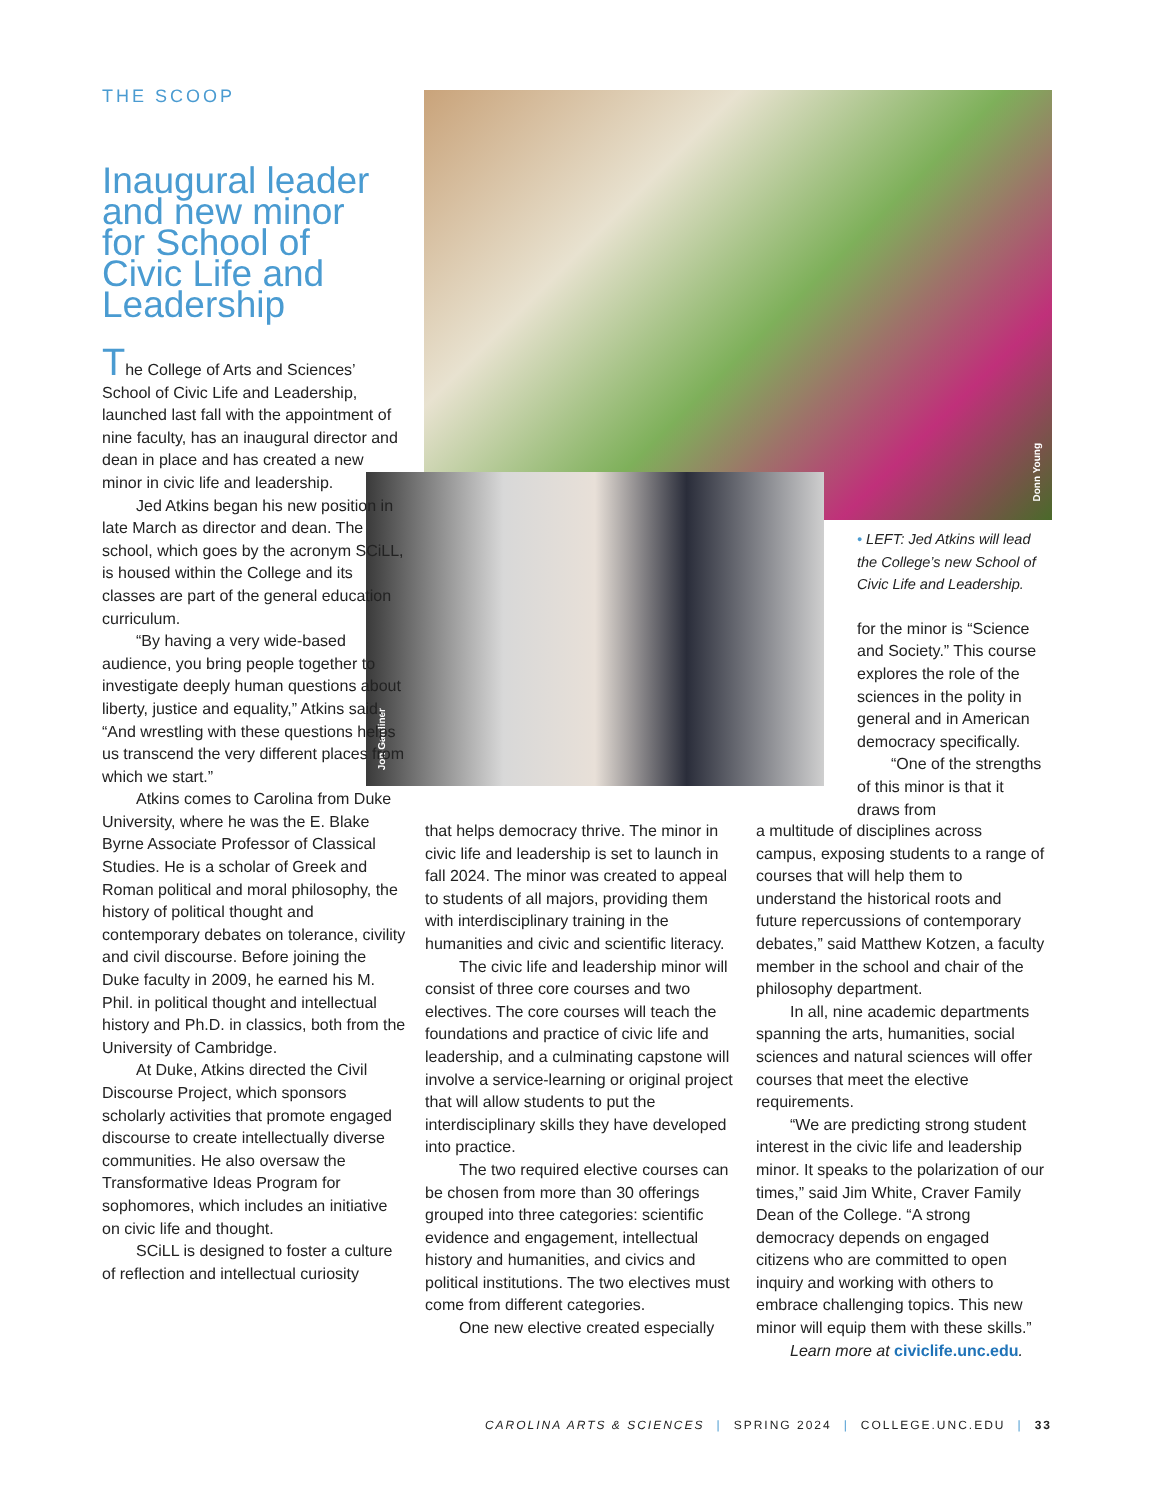THE SCOOP
Inaugural leader and new minor for School of Civic Life and Leadership
Donn Young
Jon Gardiner
The College of Arts and Sciences’ School of Civic Life and Leadership, launched last fall with the appointment of nine faculty, has an inaugural director and dean in place and has created a new minor in civic life and leadership.
Jed Atkins began his new position in late March as director and dean. The school, which goes by the acronym SCiLL, is housed within the College and its classes are part of the general education curriculum.
“By having a very wide-based audience, you bring people together to investigate deeply human questions about liberty, justice and equality,” Atkins said. “And wrestling with these questions helps us transcend the very different places from which we start.”
Atkins comes to Carolina from Duke University, where he was the E. Blake Byrne Associate Professor of Classical Studies. He is a scholar of Greek and Roman political and moral philosophy, the history of political thought and contemporary debates on tolerance, civility and civil discourse. Before joining the Duke faculty in 2009, he earned his M. Phil. in political thought and intellectual history and Ph.D. in classics, both from the University of Cambridge.
At Duke, Atkins directed the Civil Discourse Project, which sponsors scholarly activities that promote engaged discourse to create intellectually diverse communities. He also oversaw the Transformative Ideas Program for sophomores, which includes an initiative on civic life and thought.
SCiLL is designed to foster a culture of reflection and intellectual curiosity
that helps democracy thrive. The minor in civic life and leadership is set to launch in fall 2024. The minor was created to appeal to students of all majors, providing them with interdisciplinary training in the humanities and civic and scientific literacy.
The civic life and leadership minor will consist of three core courses and two electives. The core courses will teach the foundations and practice of civic life and leadership, and a culminating capstone will involve a service-learning or original project that will allow students to put the interdisciplinary skills they have developed into practice.
The two required elective courses can be chosen from more than 30 offerings grouped into three categories: scientific evidence and engagement, intellectual history and humanities, and civics and political institutions. The two electives must come from different categories.
One new elective created especially
• LEFT: Jed Atkins will lead the College’s new School of Civic Life and Leadership.
for the minor is “Science and Society.” This course explores the role of the sciences in the polity in general and in American democracy specifically.
“One of the strengths of this minor is that it draws from
a multitude of disciplines across campus, exposing students to a range of courses that will help them to understand the historical roots and future repercussions of contemporary debates,” said Matthew Kotzen, a faculty member in the school and chair of the philosophy department.
In all, nine academic departments spanning the arts, humanities, social sciences and natural sciences will offer courses that meet the elective requirements.
“We are predicting strong student interest in the civic life and leadership minor. It speaks to the polarization of our times,” said Jim White, Craver Family Dean of the College. “A strong democracy depends on engaged citizens who are committed to open inquiry and working with others to embrace challenging topics. This new minor will equip them with these skills.”
Learn more at civiclife.unc.edu.
CAROLINA ARTS & SCIENCES | SPRING 2024 | COLLEGE.UNC.EDU | 33